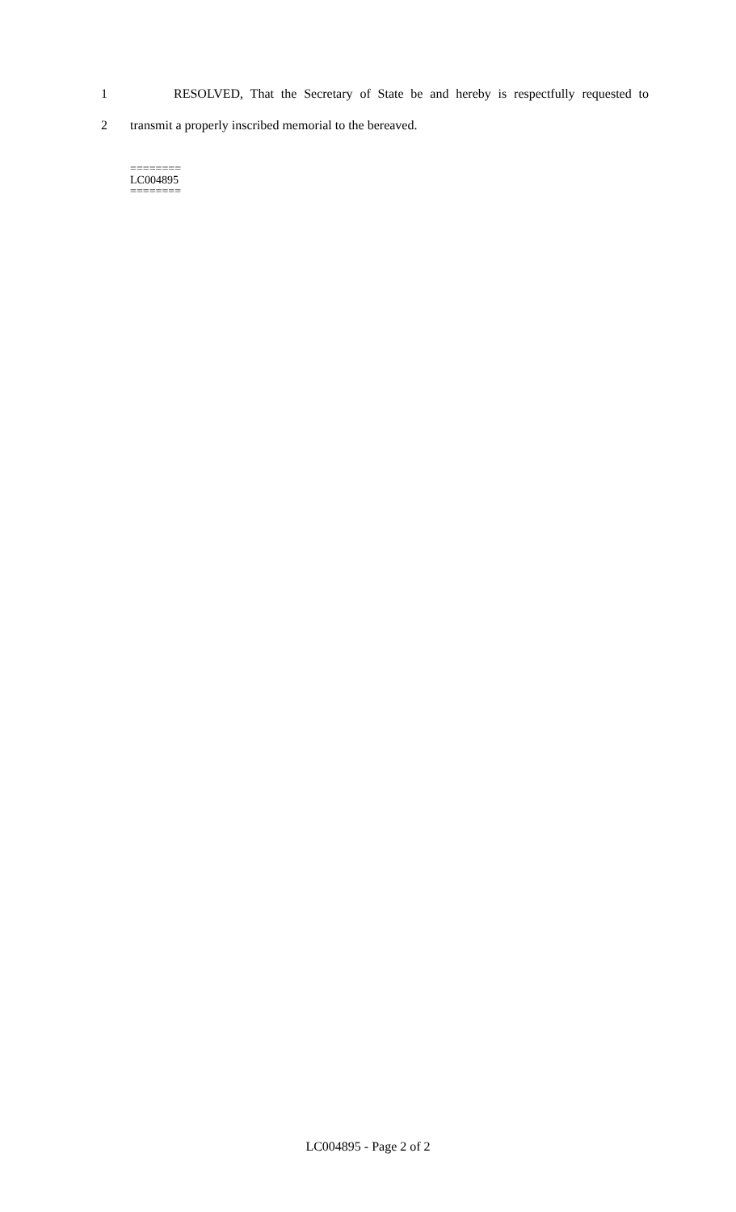1 RESOLVED, That the Secretary of State be and hereby is respectfully requested to
2 transmit a properly inscribed memorial to the bereaved.
========
LC004895
========
LC004895 - Page 2 of 2